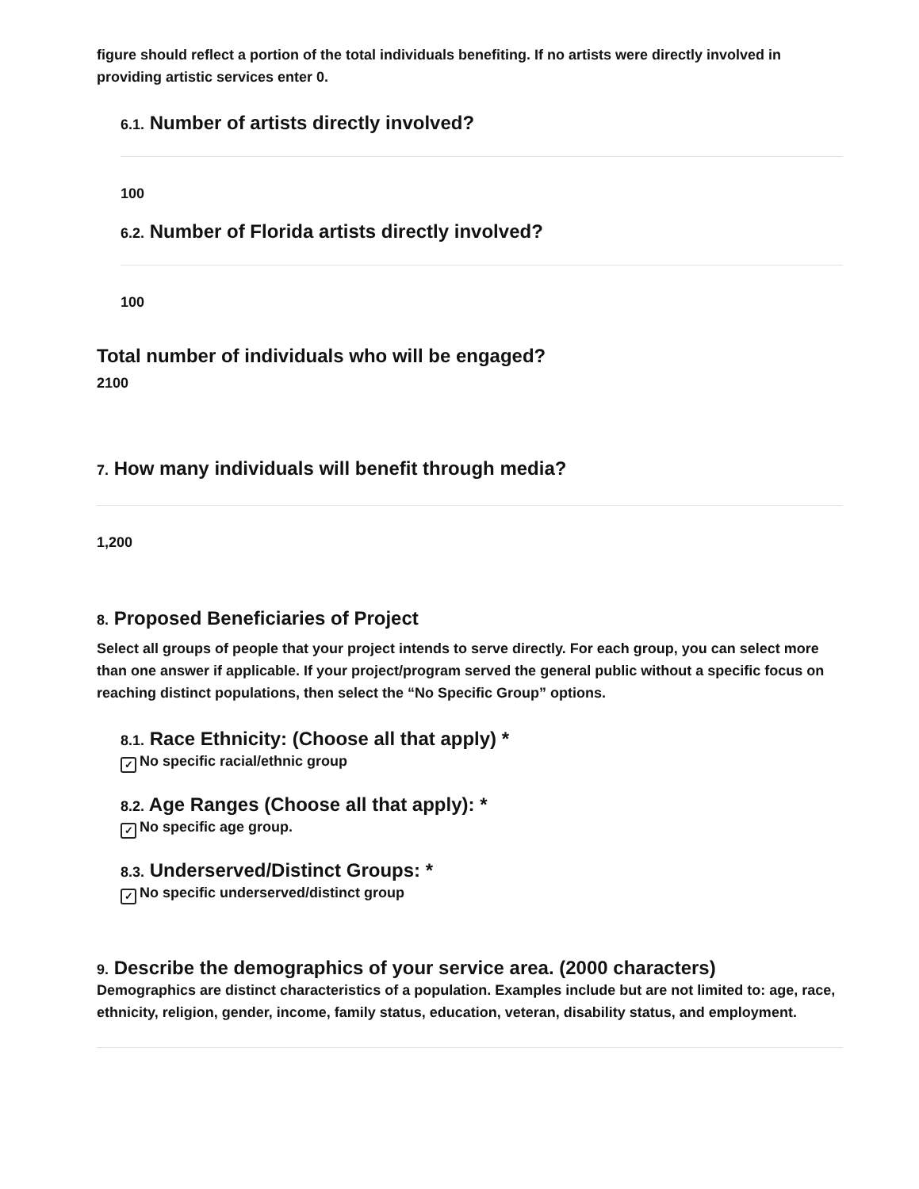figure should reflect a portion of the total individuals benefiting. If no artists were directly involved in providing artistic services enter 0.
6.1. Number of artists directly involved?
100
6.2. Number of Florida artists directly involved?
100
Total number of individuals who will be engaged?
2100
7. How many individuals will benefit through media?
1,200
8. Proposed Beneficiaries of Project
Select all groups of people that your project intends to serve directly. For each group, you can select more than one answer if applicable. If your project/program served the general public without a specific focus on reaching distinct populations, then select the “No Specific Group” options.
8.1. Race Ethnicity: (Choose all that apply) *
✓ No specific racial/ethnic group
8.2. Age Ranges (Choose all that apply): *
✓ No specific age group.
8.3. Underserved/Distinct Groups: *
✓ No specific underserved/distinct group
9. Describe the demographics of your service area. (2000 characters)
Demographics are distinct characteristics of a population. Examples include but are not limited to: age, race, ethnicity, religion, gender, income, family status, education, veteran, disability status, and employment.